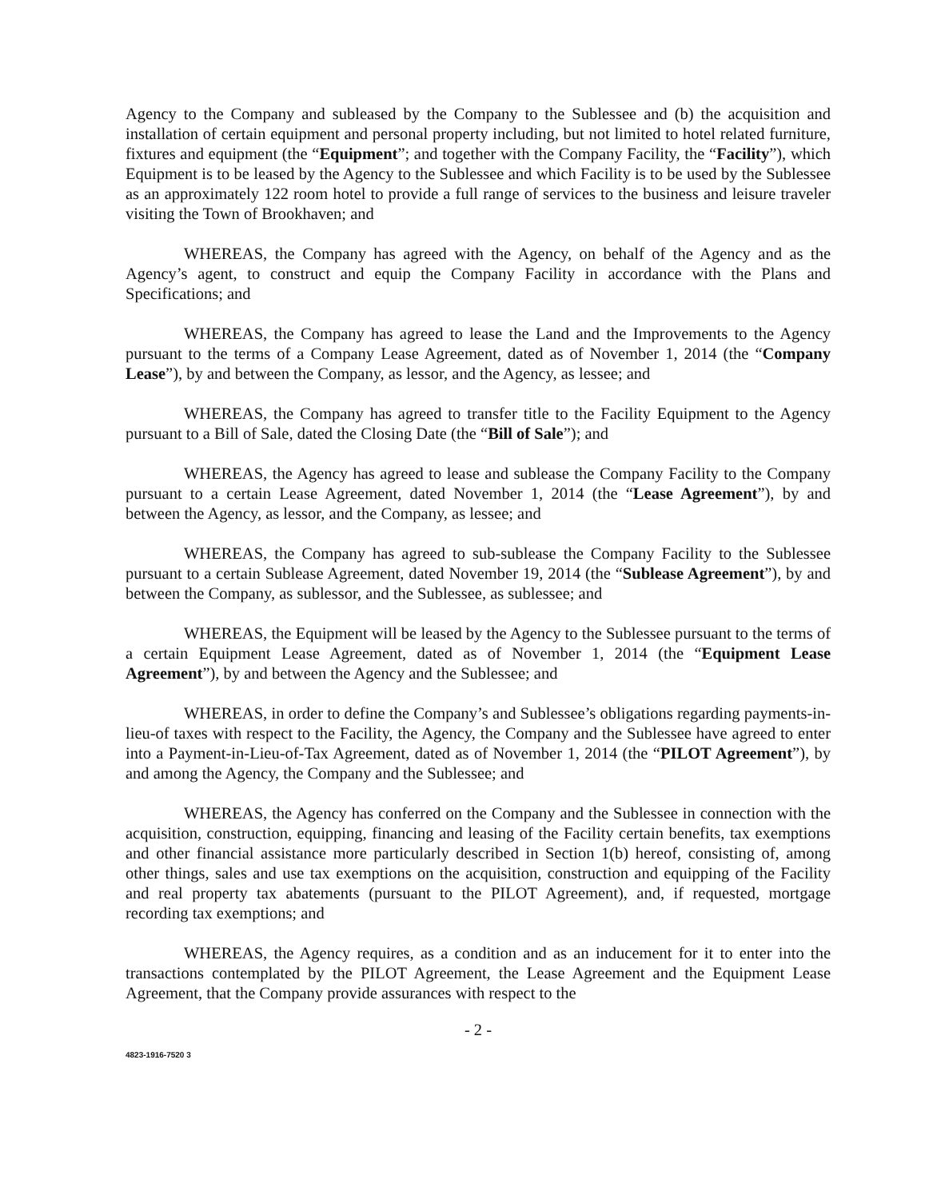Agency to the Company and subleased by the Company to the Sublessee and (b) the acquisition and installation of certain equipment and personal property including, but not limited to hotel related furniture, fixtures and equipment (the “Equipment”; and together with the Company Facility, the “Facility”), which Equipment is to be leased by the Agency to the Sublessee and which Facility is to be used by the Sublessee as an approximately 122 room hotel to provide a full range of services to the business and leisure traveler visiting the Town of Brookhaven; and
WHEREAS, the Company has agreed with the Agency, on behalf of the Agency and as the Agency’s agent, to construct and equip the Company Facility in accordance with the Plans and Specifications; and
WHEREAS, the Company has agreed to lease the Land and the Improvements to the Agency pursuant to the terms of a Company Lease Agreement, dated as of November 1, 2014 (the “Company Lease”), by and between the Company, as lessor, and the Agency, as lessee; and
WHEREAS, the Company has agreed to transfer title to the Facility Equipment to the Agency pursuant to a Bill of Sale, dated the Closing Date (the “Bill of Sale”); and
WHEREAS, the Agency has agreed to lease and sublease the Company Facility to the Company pursuant to a certain Lease Agreement, dated November 1, 2014 (the “Lease Agreement”), by and between the Agency, as lessor, and the Company, as lessee; and
WHEREAS, the Company has agreed to sub-sublease the Company Facility to the Sublessee pursuant to a certain Sublease Agreement, dated November 19, 2014 (the “Sublease Agreement”), by and between the Company, as sublessor, and the Sublessee, as sublessee; and
WHEREAS, the Equipment will be leased by the Agency to the Sublessee pursuant to the terms of a certain Equipment Lease Agreement, dated as of November 1, 2014 (the “Equipment Lease Agreement”), by and between the Agency and the Sublessee; and
WHEREAS, in order to define the Company’s and Sublessee’s obligations regarding payments-in-lieu-of taxes with respect to the Facility, the Agency, the Company and the Sublessee have agreed to enter into a Payment-in-Lieu-of-Tax Agreement, dated as of November 1, 2014 (the “PILOT Agreement”), by and among the Agency, the Company and the Sublessee; and
WHEREAS, the Agency has conferred on the Company and the Sublessee in connection with the acquisition, construction, equipping, financing and leasing of the Facility certain benefits, tax exemptions and other financial assistance more particularly described in Section 1(b) hereof, consisting of, among other things, sales and use tax exemptions on the acquisition, construction and equipping of the Facility and real property tax abatements (pursuant to the PILOT Agreement), and, if requested, mortgage recording tax exemptions; and
WHEREAS, the Agency requires, as a condition and as an inducement for it to enter into the transactions contemplated by the PILOT Agreement, the Lease Agreement and the Equipment Lease Agreement, that the Company provide assurances with respect to the
- 2 -
4823-1916-7520 3